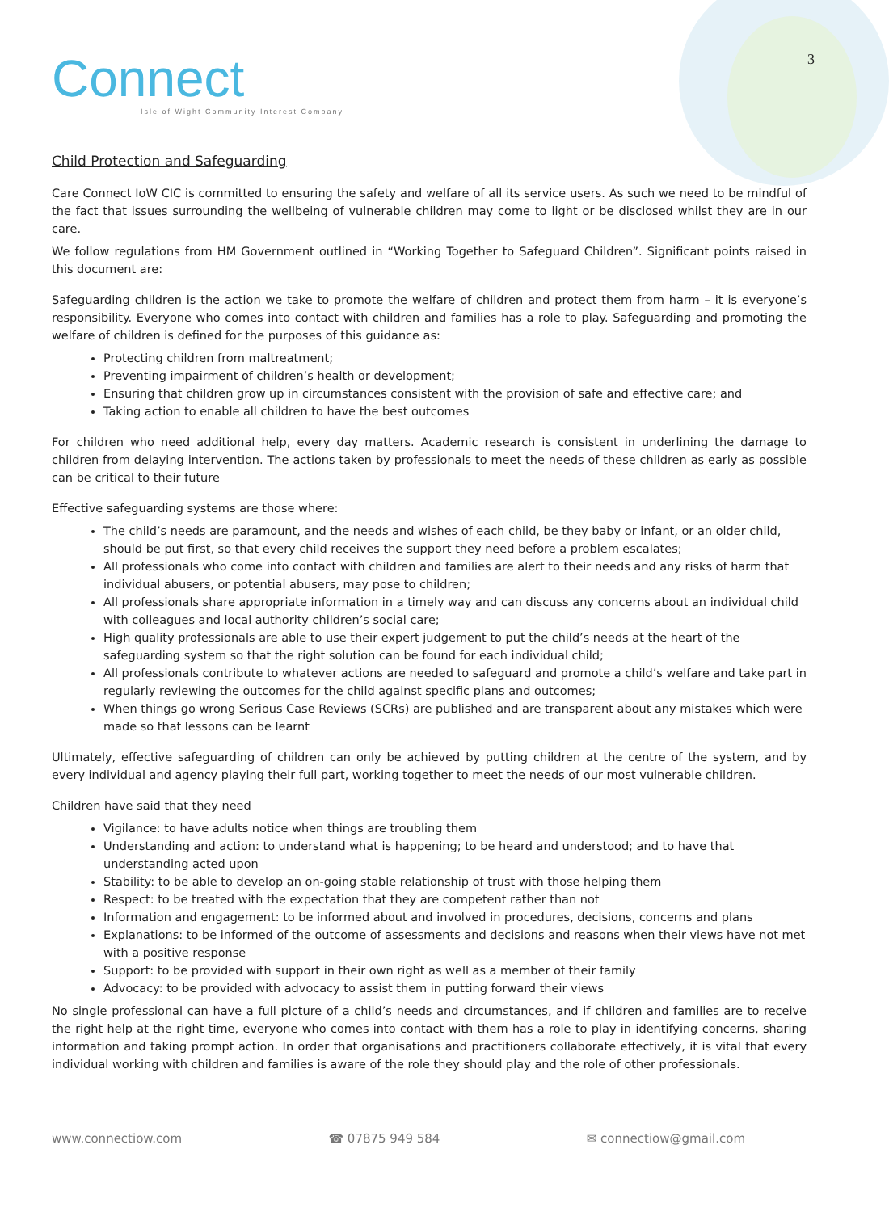Connect
Isle of Wight Community Interest Company
3
Child Protection and Safeguarding
Care Connect IoW CIC is committed to ensuring the safety and welfare of all its service users. As such we need to be mindful of the fact that issues surrounding the wellbeing of vulnerable children may come to light or be disclosed whilst they are in our care.
We follow regulations from HM Government outlined in “Working Together to Safeguard Children”. Significant points raised in this document are:
Safeguarding children is the action we take to promote the welfare of children and protect them from harm – it is everyone’s responsibility. Everyone who comes into contact with children and families has a role to play. Safeguarding and promoting the welfare of children is defined for the purposes of this guidance as:
Protecting children from maltreatment;
Preventing impairment of children’s health or development;
Ensuring that children grow up in circumstances consistent with the provision of safe and effective care; and
Taking action to enable all children to have the best outcomes
For children who need additional help, every day matters. Academic research is consistent in underlining the damage to children from delaying intervention. The actions taken by professionals to meet the needs of these children as early as possible can be critical to their future
Effective safeguarding systems are those where:
The child’s needs are paramount, and the needs and wishes of each child, be they baby or infant, or an older child, should be put first, so that every child receives the support they need before a problem escalates;
All professionals who come into contact with children and families are alert to their needs and any risks of harm that individual abusers, or potential abusers, may pose to children;
All professionals share appropriate information in a timely way and can discuss any concerns about an individual child with colleagues and local authority children’s social care;
High quality professionals are able to use their expert judgement to put the child’s needs at the heart of the safeguarding system so that the right solution can be found for each individual child;
All professionals contribute to whatever actions are needed to safeguard and promote a child’s welfare and take part in regularly reviewing the outcomes for the child against specific plans and outcomes;
When things go wrong Serious Case Reviews (SCRs) are published and are transparent about any mistakes which were made so that lessons can be learnt
Ultimately, effective safeguarding of children can only be achieved by putting children at the centre of the system, and by every individual and agency playing their full part, working together to meet the needs of our most vulnerable children.
Children have said that they need
Vigilance: to have adults notice when things are troubling them
Understanding and action: to understand what is happening; to be heard and understood; and to have that understanding acted upon
Stability: to be able to develop an on-going stable relationship of trust with those helping them
Respect: to be treated with the expectation that they are competent rather than not
Information and engagement: to be informed about and involved in procedures, decisions, concerns and plans
Explanations: to be informed of the outcome of assessments and decisions and reasons when their views have not met with a positive response
Support: to be provided with support in their own right as well as a member of their family
Advocacy: to be provided with advocacy to assist them in putting forward their views
No single professional can have a full picture of a child’s needs and circumstances, and if children and families are to receive the right help at the right time, everyone who comes into contact with them has a role to play in identifying concerns, sharing information and taking prompt action. In order that organisations and practitioners collaborate effectively, it is vital that every individual working with children and families is aware of the role they should play and the role of other professionals.
www.connectiow.com ☎ 07875 949 584 ✉ connectiow@gmail.com